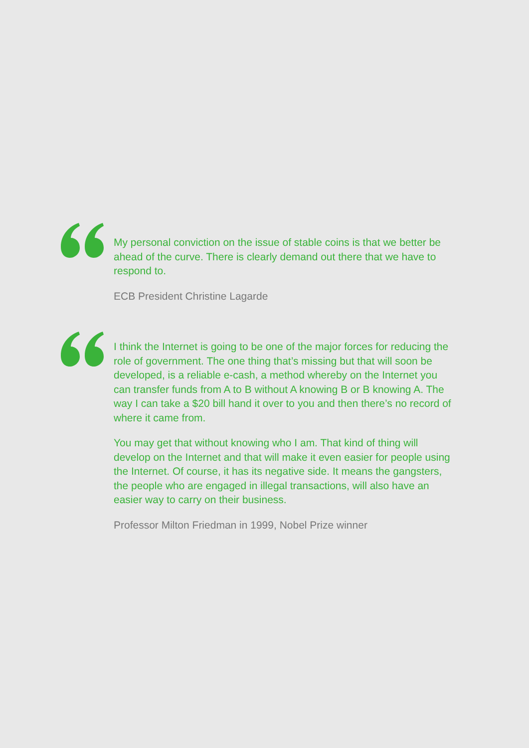My personal conviction on the issue of stable coins is that we better be ahead of the curve. There is clearly demand out there that we have to respond to.
ECB President Christine Lagarde
I think the Internet is going to be one of the major forces for reducing the role of government. The one thing that’s missing but that will soon be developed, is a reliable e-cash, a method whereby on the Internet you can transfer funds from A to B without A knowing B or B knowing A. The way I can take a $20 bill hand it over to you and then there’s no record of where it came from.
You may get that without knowing who I am. That kind of thing will develop on the Internet and that will make it even easier for people using the Internet. Of course, it has its negative side. It means the gangsters, the people who are engaged in illegal transactions, will also have an easier way to carry on their business.
Professor Milton Friedman in 1999, Nobel Prize winner